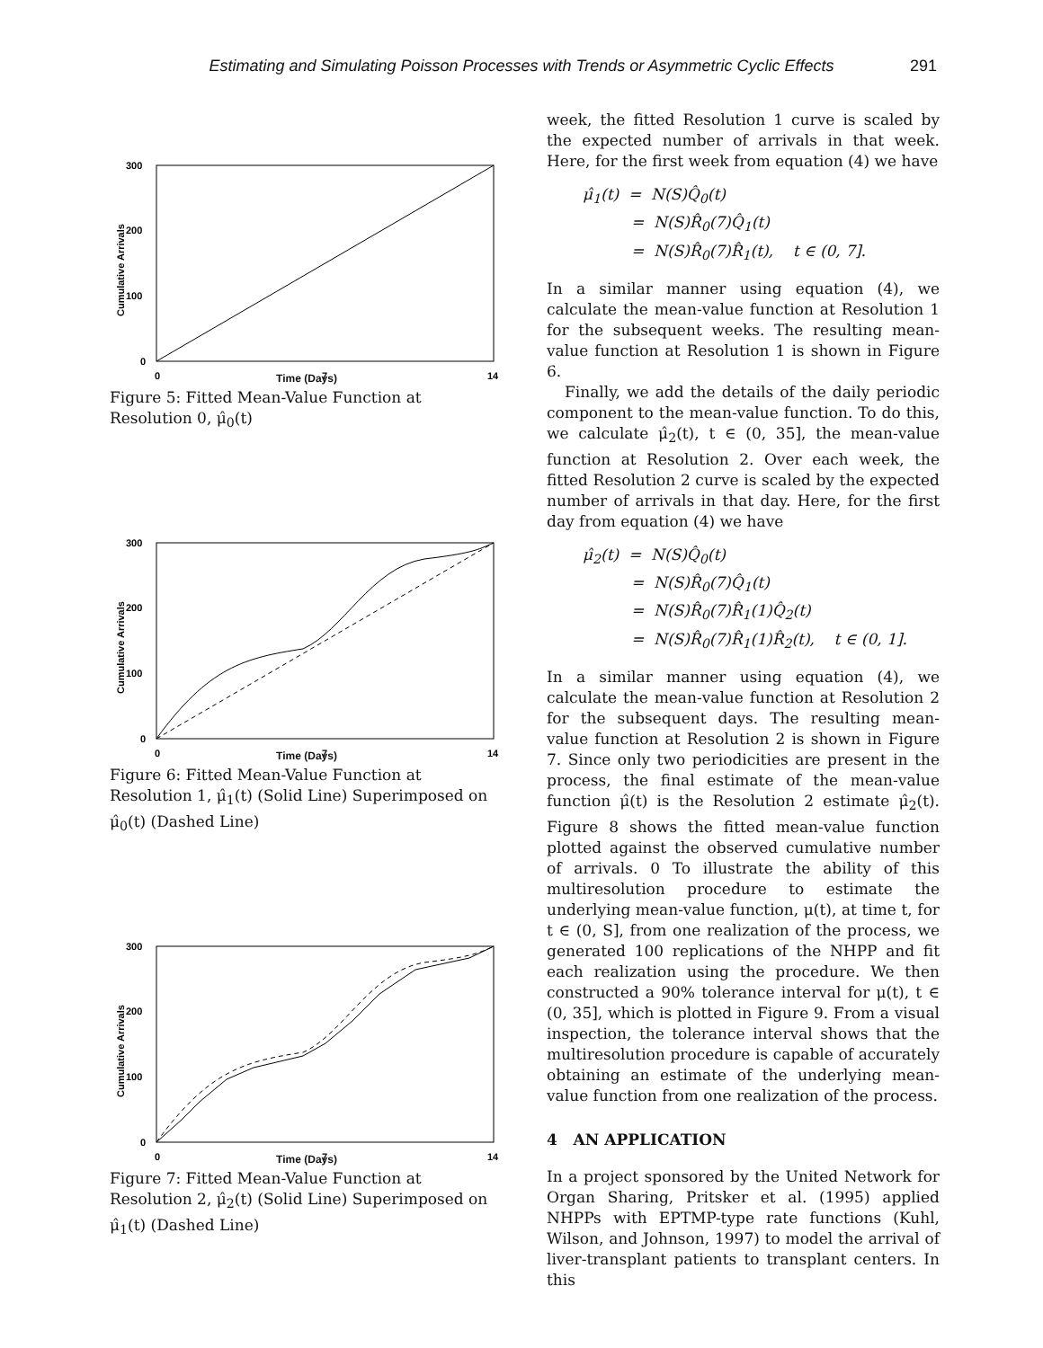Estimating and Simulating Poisson Processes with Trends or Asymmetric Cyclic Effects 291
300
200
100
0
0
7
14
Cumulative Arrivals
Time (Days)
Figure 5: Fitted Mean-Value Function at Resolution 0, μ̂<sub>0</sub>(t)
300
200
100
0
0
7
14
Cumulative Arrivals
Time (Days)
Figure 6: Fitted Mean-Value Function at Resolution 1, μ̂<sub>1</sub>(t) (Solid Line) Superimposed on μ̂<sub>0</sub>(t) (Dashed Line)
300
200
100
0
0
7
14
Cumulative Arrivals
Time (Days)
Figure 7: Fitted Mean-Value Function at Resolution 2, μ̂<sub>2</sub>(t) (Solid Line) Superimposed on μ̂<sub>1</sub>(t) (Dashed Line)
week, the fitted Resolution 1 curve is scaled by the expected number of arrivals in that week. Here, for the first week from equation (4) we have
μ̂<sub>1</sub>(t) = N(S)Q̂<sub>0</sub>(t)
= N(S)R̂<sub>0</sub>(7)Q̂<sub>1</sub>(t)
= N(S)R̂<sub>0</sub>(7)R̂<sub>1</sub>(t), t ∈ (0, 7].
In a similar manner using equation (4), we calculate the mean-value function at Resolution 1 for the subsequent weeks. The resulting mean-value function at Resolution 1 is shown in Figure 6.
Finally, we add the details of the daily periodic component to the mean-value function. To do this, we calculate μ̂<sub>2</sub>(t), t ∈ (0, 35], the mean-value function at Resolution 2. Over each week, the fitted Resolution 2 curve is scaled by the expected number of arrivals in that day. Here, for the first day from equation (4) we have
μ̂<sub>2</sub>(t) = N(S)Q̂<sub>0</sub>(t)
= N(S)R̂<sub>0</sub>(7)Q̂<sub>1</sub>(t)
= N(S)R̂<sub>0</sub>(7)R̂<sub>1</sub>(1)Q̂<sub>2</sub>(t)
= N(S)R̂<sub>0</sub>(7)R̂<sub>1</sub>(1)R̂<sub>2</sub>(t), t ∈ (0, 1].
In a similar manner using equation (4), we calculate the mean-value function at Resolution 2 for the subsequent days. The resulting mean-value function at Resolution 2 is shown in Figure 7. Since only two periodicities are present in the process, the final estimate of the mean-value function μ̂(t) is the Resolution 2 estimate μ̂<sub>2</sub>(t). Figure 8 shows the fitted mean-value function plotted against the observed cumulative number of arrivals. 0 To illustrate the ability of this multiresolution procedure to estimate the underlying mean-value function, μ(t), at time t, for t ∈ (0, S], from one realization of the process, we generated 100 replications of the NHPP and fit each realization using the procedure. We then constructed a 90% tolerance interval for μ(t), t ∈ (0, 35], which is plotted in Figure 9. From a visual inspection, the tolerance interval shows that the multiresolution procedure is capable of accurately obtaining an estimate of the underlying mean-value function from one realization of the process.
4 AN APPLICATION
In a project sponsored by the United Network for Organ Sharing, Pritsker et al. (1995) applied NHPPs with EPTMP-type rate functions (Kuhl, Wilson, and Johnson, 1997) to model the arrival of liver-transplant patients to transplant centers. In this